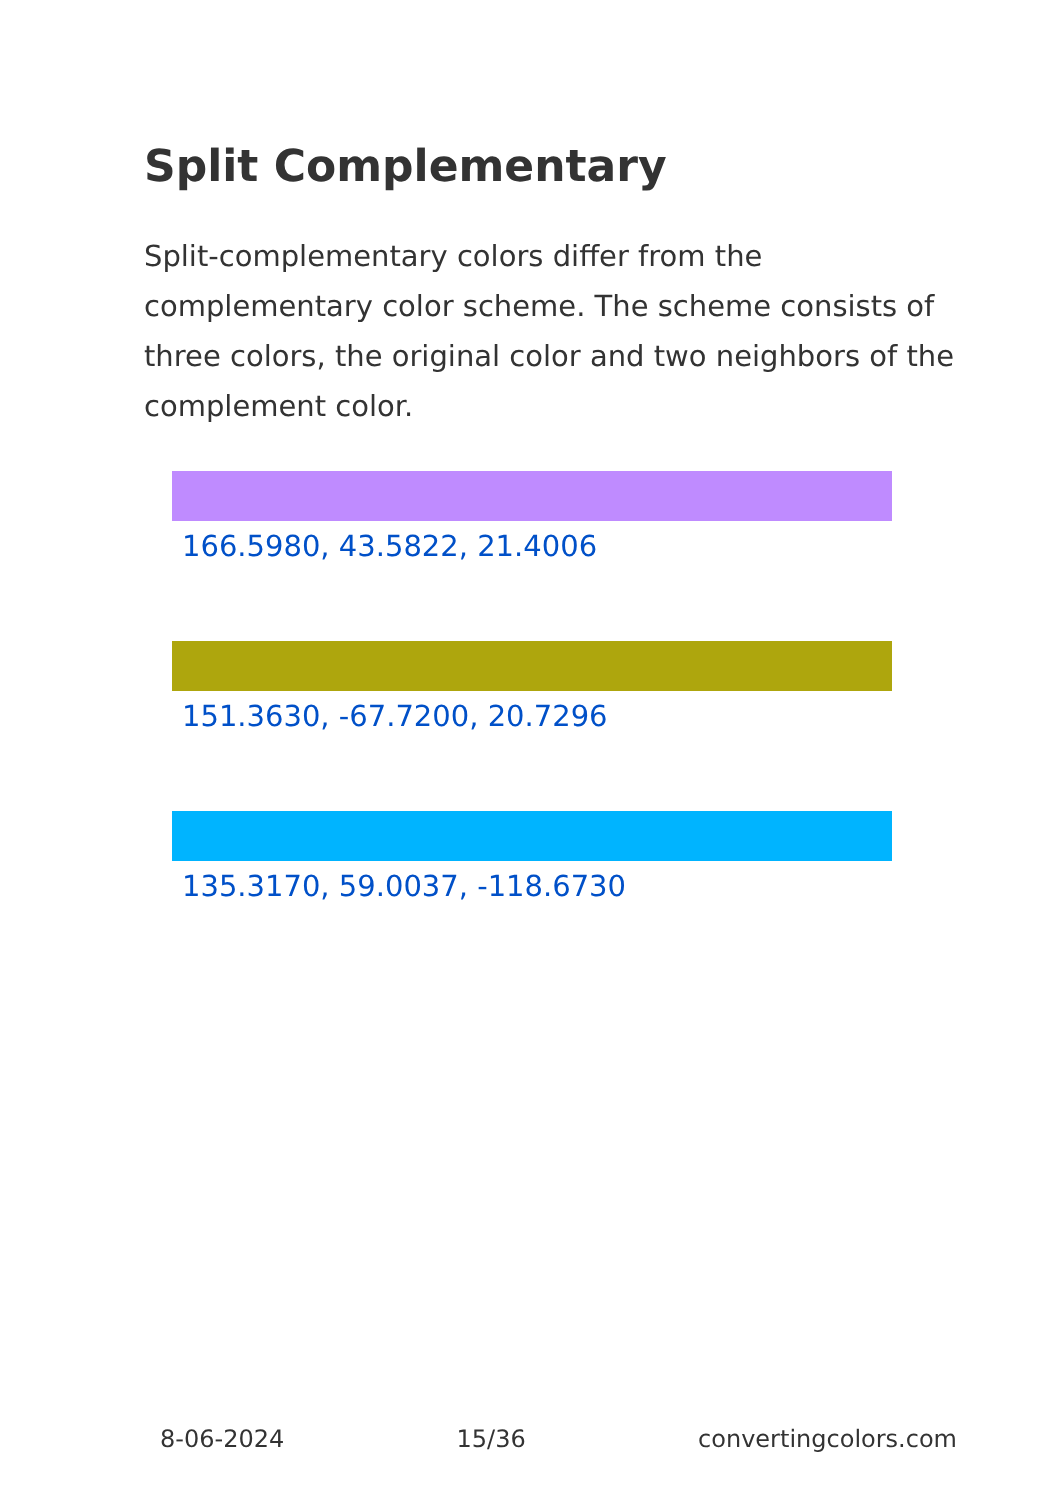Split Complementary
Split-complementary colors differ from the complementary color scheme. The scheme consists of three colors, the original color and two neighbors of the complement color.
166.5980, 43.5822, 21.4006
151.3630, -67.7200, 20.7296
135.3170, 59.0037, -118.6730
8-06-2024 15/36 convertingcolors.com